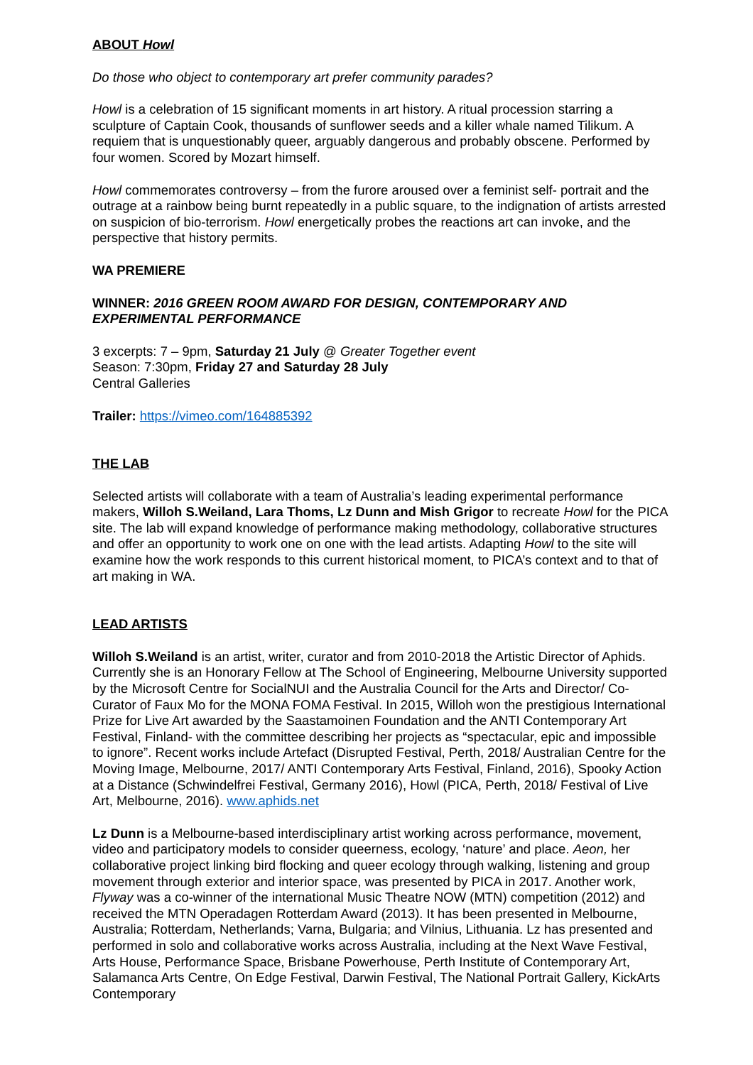ABOUT Howl
Do those who object to contemporary art prefer community parades?
Howl is a celebration of 15 significant moments in art history. A ritual procession starring a sculpture of Captain Cook, thousands of sunflower seeds and a killer whale named Tilikum. A requiem that is unquestionably queer, arguably dangerous and probably obscene. Performed by four women. Scored by Mozart himself.
Howl commemorates controversy – from the furore aroused over a feminist self- portrait and the outrage at a rainbow being burnt repeatedly in a public square, to the indignation of artists arrested on suspicion of bio-terrorism. Howl energetically probes the reactions art can invoke, and the perspective that history permits.
WA PREMIERE
WINNER: 2016 GREEN ROOM AWARD FOR DESIGN, CONTEMPORARY AND EXPERIMENTAL PERFORMANCE
3 excerpts: 7 – 9pm, Saturday 21 July @ Greater Together event
Season: 7:30pm, Friday 27 and Saturday 28 July
Central Galleries
Trailer: https://vimeo.com/164885392
THE LAB
Selected artists will collaborate with a team of Australia’s leading experimental performance makers, Willoh S.Weiland, Lara Thoms, Lz Dunn and Mish Grigor to recreate Howl for the PICA site. The lab will expand knowledge of performance making methodology, collaborative structures and offer an opportunity to work one on one with the lead artists. Adapting Howl to the site will examine how the work responds to this current historical moment, to PICA’s context and to that of art making in WA.
LEAD ARTISTS
Willoh S.Weiland is an artist, writer, curator and from 2010-2018 the Artistic Director of Aphids. Currently she is an Honorary Fellow at The School of Engineering, Melbourne University supported by the Microsoft Centre for SocialNUI and the Australia Council for the Arts and Director/ Co-Curator of Faux Mo for the MONA FOMA Festival. In 2015, Willoh won the prestigious International Prize for Live Art awarded by the Saastamoinen Foundation and the ANTI Contemporary Art Festival, Finland- with the committee describing her projects as “spectacular, epic and impossible to ignore”. Recent works include Artefact (Disrupted Festival, Perth, 2018/ Australian Centre for the Moving Image, Melbourne, 2017/ ANTI Contemporary Arts Festival, Finland, 2016), Spooky Action at a Distance (Schwindelfrei Festival, Germany 2016), Howl (PICA, Perth, 2018/ Festival of Live Art, Melbourne, 2016). www.aphids.net
Lz Dunn is a Melbourne-based interdisciplinary artist working across performance, movement, video and participatory models to consider queerness, ecology, ‘nature’ and place. Aeon, her collaborative project linking bird flocking and queer ecology through walking, listening and group movement through exterior and interior space, was presented by PICA in 2017. Another work, Flyway was a co-winner of the international Music Theatre NOW (MTN) competition (2012) and received the MTN Operadagen Rotterdam Award (2013). It has been presented in Melbourne, Australia; Rotterdam, Netherlands; Varna, Bulgaria; and Vilnius, Lithuania. Lz has presented and performed in solo and collaborative works across Australia, including at the Next Wave Festival, Arts House, Performance Space, Brisbane Powerhouse, Perth Institute of Contemporary Art, Salamanca Arts Centre, On Edge Festival, Darwin Festival, The National Portrait Gallery, KickArts Contemporary